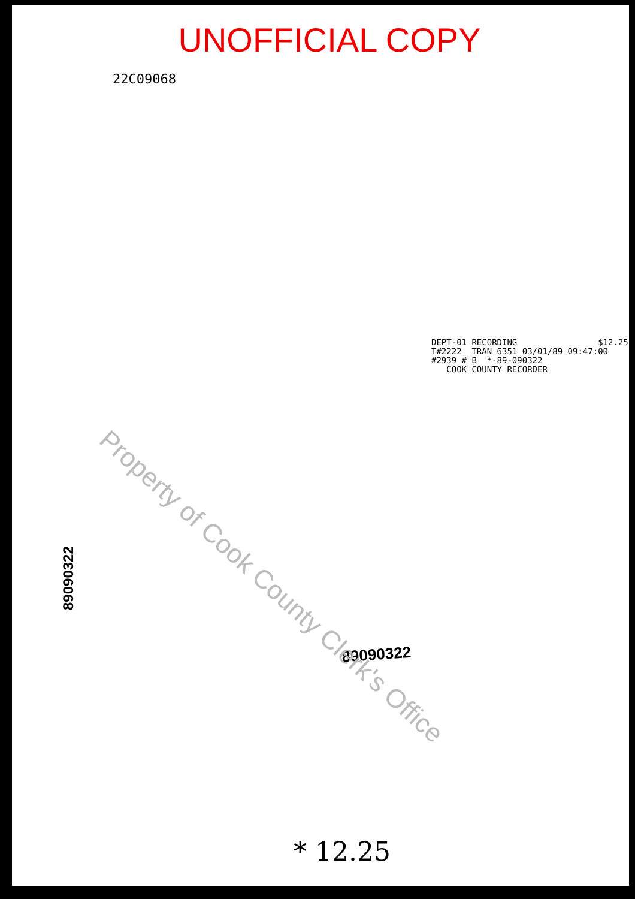UNOFFICIAL COPY
22C09068
DEPT-01 RECORDING $12.25 T#2222 TRAN 6351 03/01/89 09:47:00 #2939 # B *-89-090322 COOK COUNTY RECORDER
89090322
89090322
* 12.25
Property of Cook County Clerk's Office